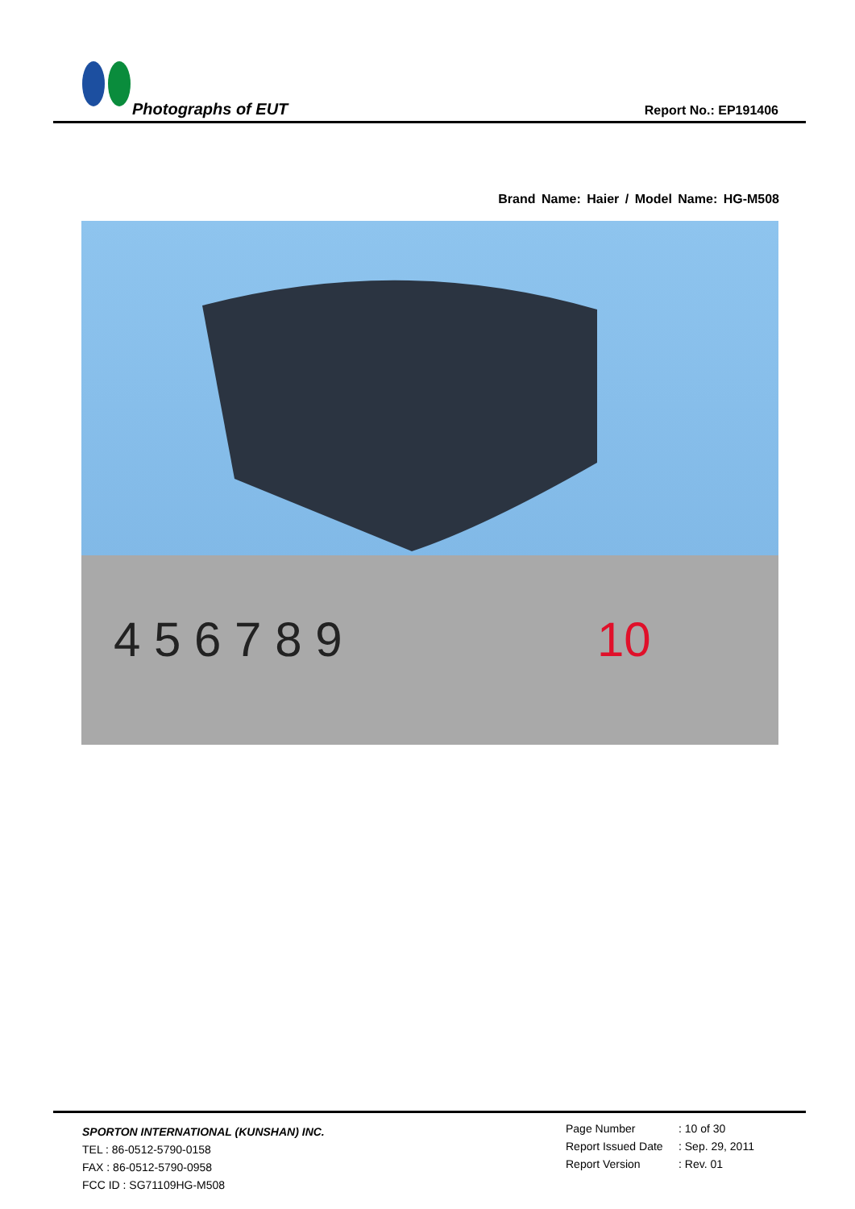Photographs of EUT Report No.: EP191406
Brand Name: Haier / Model Name: HG-M508
4 5 6 7 8 9
10
SPORTON INTERNATIONAL (KUNSHAN) INC.
TEL : 86-0512-5790-0158
FAX : 86-0512-5790-0958
FCC ID : SG71109HG-M508
Page Number: 10 of 30
Report Issued Date: Sep. 29, 2011
Report Version: Rev. 01